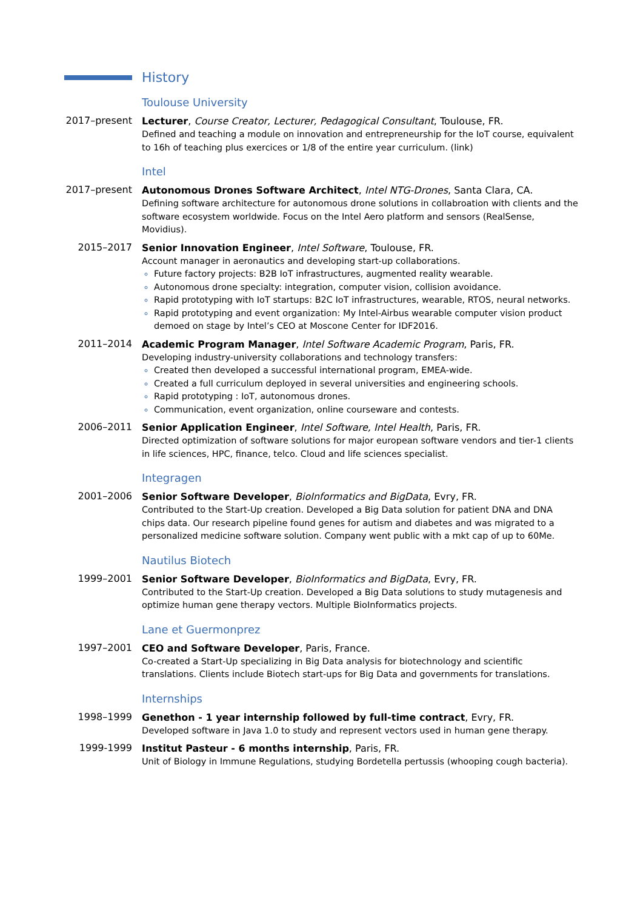History
Toulouse University
2017–present
Lecturer, Course Creator, Lecturer, Pedagogical Consultant, Toulouse, FR.
Defined and teaching a module on innovation and entrepreneurship for the IoT course, equivalent to 16h of teaching plus exercices or 1/8 of the entire year curriculum. (link)
Intel
2017–present
Autonomous Drones Software Architect, Intel NTG-Drones, Santa Clara, CA.
Defining software architecture for autonomous drone solutions in collabroation with clients and the software ecosystem worldwide. Focus on the Intel Aero platform and sensors (RealSense, Movidius).
2015–2017
Senior Innovation Engineer, Intel Software, Toulouse, FR.
Account manager in aeronautics and developing start-up collaborations.
Future factory projects: B2B IoT infrastructures, augmented reality wearable.
Autonomous drone specialty: integration, computer vision, collision avoidance.
Rapid prototyping with IoT startups: B2C IoT infrastructures, wearable, RTOS, neural networks.
Rapid prototyping and event organization: My Intel-Airbus wearable computer vision product demoed on stage by Intel’s CEO at Moscone Center for IDF2016.
2011–2014
Academic Program Manager, Intel Software Academic Program, Paris, FR.
Developing industry-university collaborations and technology transfers:
Created then developed a successful international program, EMEA-wide.
Created a full curriculum deployed in several universities and engineering schools.
Rapid prototyping : IoT, autonomous drones.
Communication, event organization, online courseware and contests.
2006–2011
Senior Application Engineer, Intel Software, Intel Health, Paris, FR.
Directed optimization of software solutions for major european software vendors and tier-1 clients in life sciences, HPC, finance, telco. Cloud and life sciences specialist.
Integragen
2001–2006
Senior Software Developer, BioInformatics and BigData, Evry, FR.
Contributed to the Start-Up creation. Developed a Big Data solution for patient DNA and DNA chips data. Our research pipeline found genes for autism and diabetes and was migrated to a personalized medicine software solution. Company went public with a mkt cap of up to 60Me.
Nautilus Biotech
1999–2001
Senior Software Developer, BioInformatics and BigData, Evry, FR.
Contributed to the Start-Up creation. Developed a Big Data solutions to study mutagenesis and optimize human gene therapy vectors. Multiple BioInformatics projects.
Lane et Guermonprez
1997–2001
CEO and Software Developer, Paris, France.
Co-created a Start-Up specializing in Big Data analysis for biotechnology and scientific translations. Clients include Biotech start-ups for Big Data and governments for translations.
Internships
1998–1999
Genethon - 1 year internship followed by full-time contract, Evry, FR.
Developed software in Java 1.0 to study and represent vectors used in human gene therapy.
1999-1999
Institut Pasteur - 6 months internship, Paris, FR.
Unit of Biology in Immune Regulations, studying Bordetella pertussis (whooping cough bacteria).